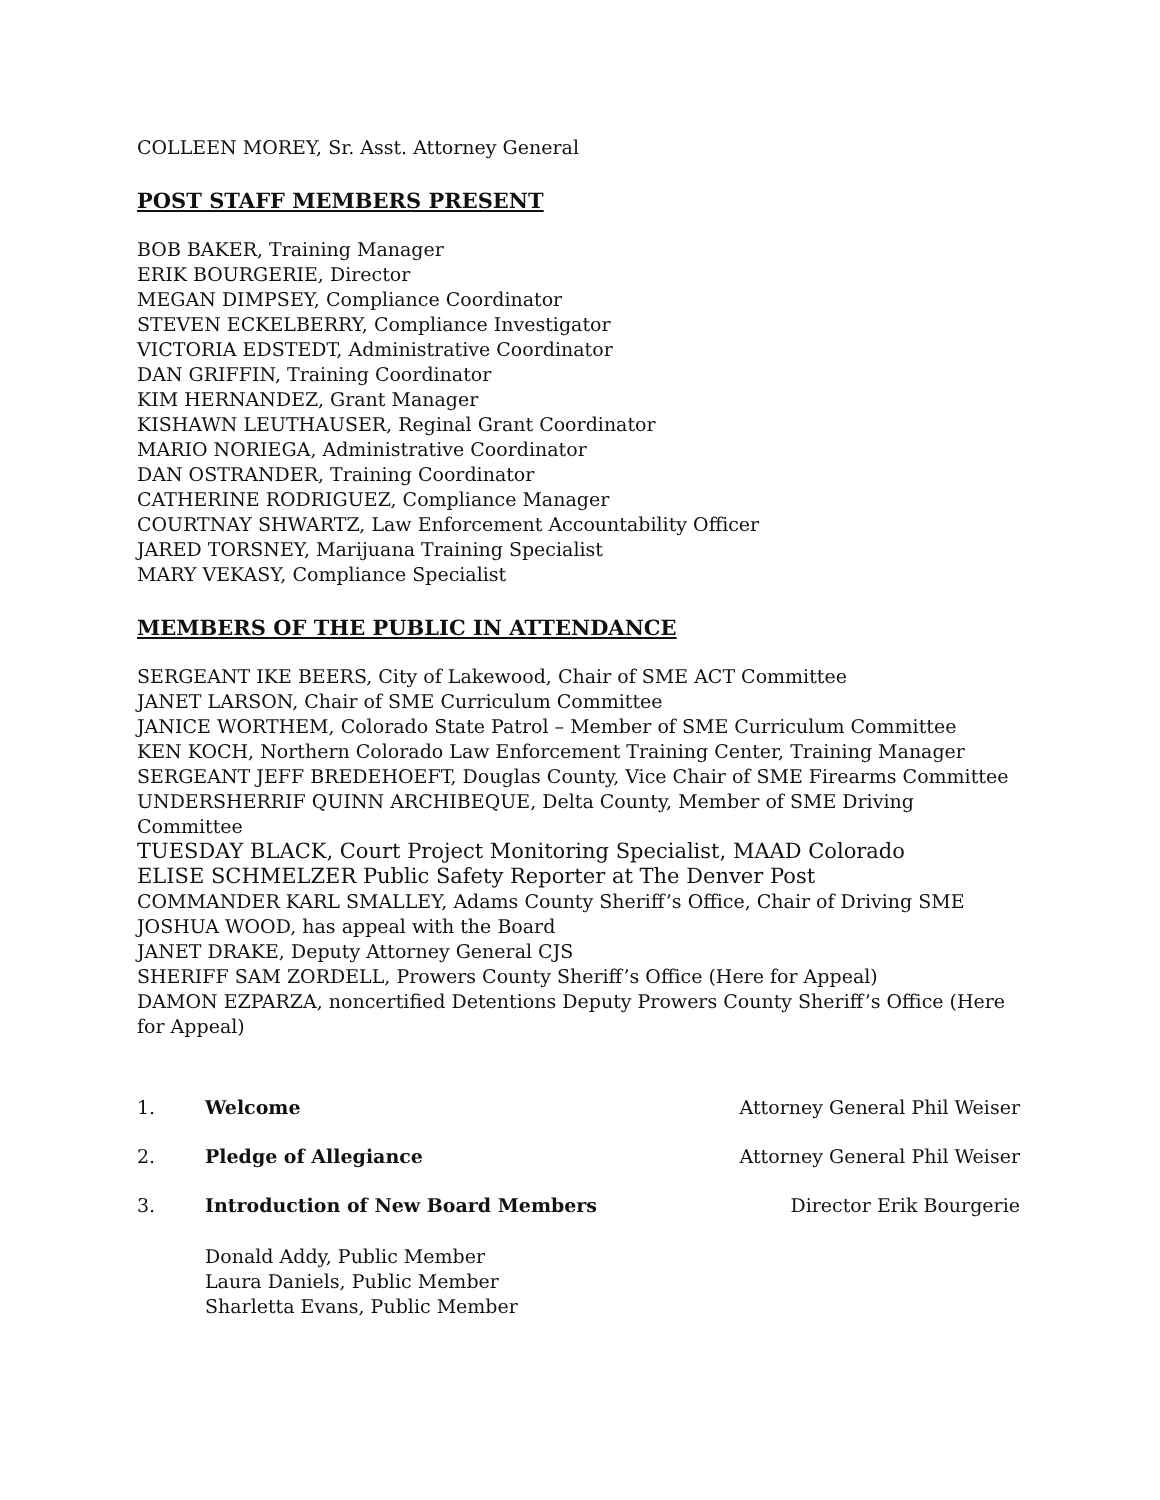COLLEEN MOREY, Sr. Asst. Attorney General
POST STAFF MEMBERS PRESENT
BOB BAKER, Training Manager
ERIK BOURGERIE, Director
MEGAN DIMPSEY, Compliance Coordinator
STEVEN ECKELBERRY, Compliance Investigator
VICTORIA EDSTEDT, Administrative Coordinator
DAN GRIFFIN, Training Coordinator
KIM HERNANDEZ, Grant Manager
KISHAWN LEUTHAUSER, Reginal Grant Coordinator
MARIO NORIEGA, Administrative Coordinator
DAN OSTRANDER, Training Coordinator
CATHERINE RODRIGUEZ, Compliance Manager
COURTNAY SHWARTZ, Law Enforcement Accountability Officer
JARED TORSNEY, Marijuana Training Specialist
MARY VEKASY, Compliance Specialist
MEMBERS OF THE PUBLIC IN ATTENDANCE
SERGEANT IKE BEERS, City of Lakewood, Chair of SME ACT Committee
JANET LARSON, Chair of SME Curriculum Committee
JANICE WORTHEM, Colorado State Patrol – Member of SME Curriculum Committee
KEN KOCH, Northern Colorado Law Enforcement Training Center, Training Manager
SERGEANT JEFF BREDEHOEFT, Douglas County, Vice Chair of SME Firearms Committee
UNDERSHERRIF QUINN ARCHIBEQUE, Delta County, Member of SME Driving Committee
TUESDAY BLACK, Court Project Monitoring Specialist, MAAD Colorado
ELISE SCHMELZER Public Safety Reporter at The Denver Post
COMMANDER KARL SMALLEY, Adams County Sheriff’s Office, Chair of Driving SME
JOSHUA WOOD, has appeal with the Board
JANET DRAKE, Deputy Attorney General CJS
SHERIFF SAM ZORDELL, Prowers County Sheriff’s Office (Here for Appeal)
DAMON EZPARZA, noncertified Detentions Deputy Prowers County Sheriff’s Office (Here for Appeal)
1. Welcome Attorney General Phil Weiser
2. Pledge of Allegiance Attorney General Phil Weiser
3. Introduction of New Board Members Director Erik Bourgerie
Donald Addy, Public Member
Laura Daniels, Public Member
Sharletta Evans, Public Member